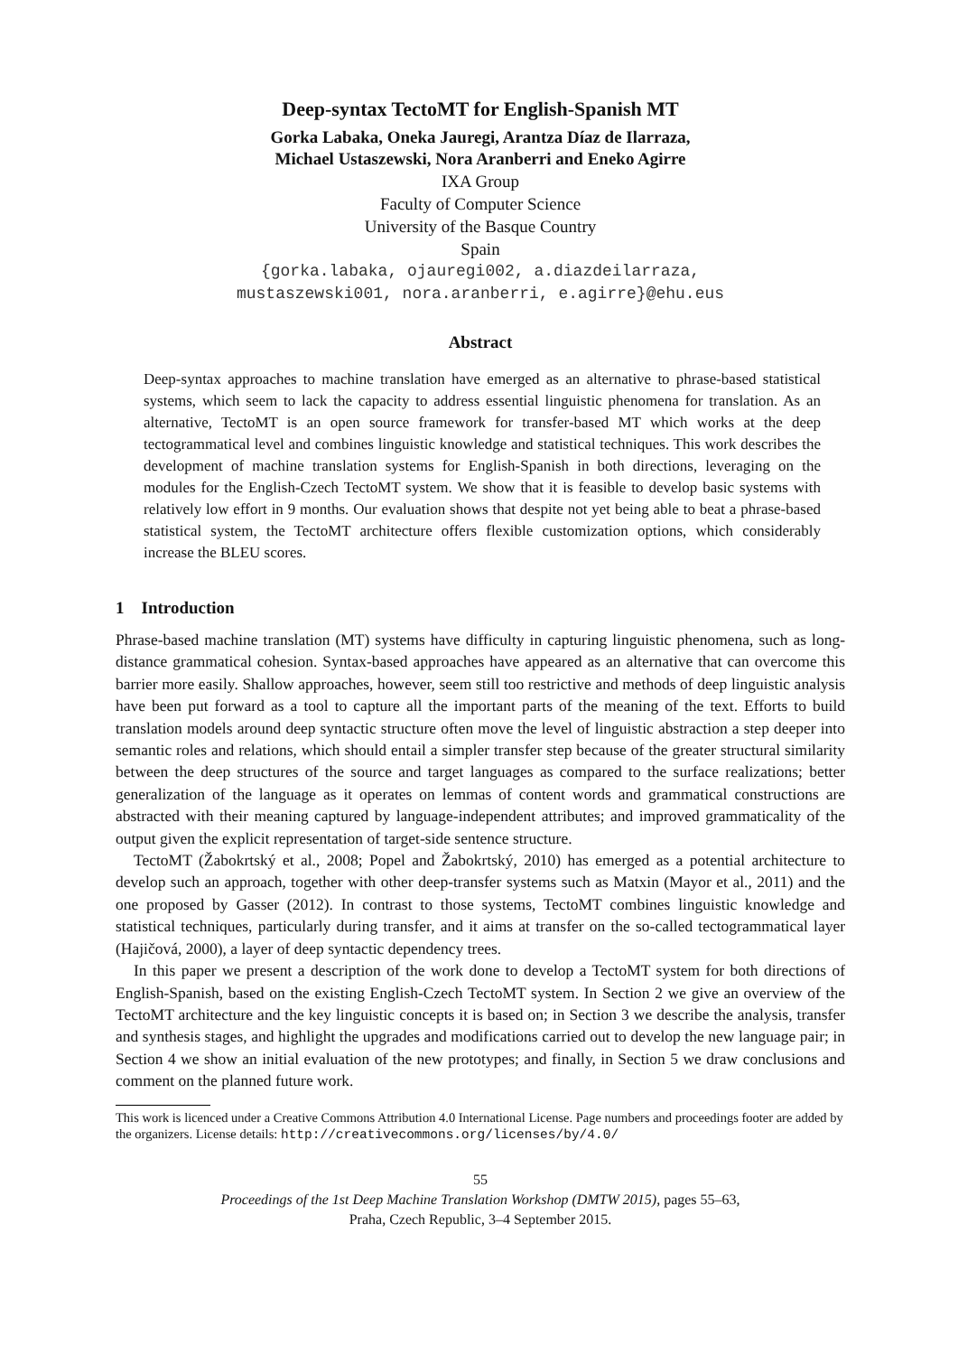Deep-syntax TectoMT for English-Spanish MT
Gorka Labaka, Oneka Jauregi, Arantza Díaz de Ilarraza,
Michael Ustaszewski, Nora Aranberri and Eneko Agirre
IXA Group
Faculty of Computer Science
University of the Basque Country
Spain
{gorka.labaka, ojauregi002, a.diazdeilarraza,
mustaszewski001, nora.aranberri, e.agirre}@ehu.eus
Abstract
Deep-syntax approaches to machine translation have emerged as an alternative to phrase-based statistical systems, which seem to lack the capacity to address essential linguistic phenomena for translation. As an alternative, TectoMT is an open source framework for transfer-based MT which works at the deep tectogrammatical level and combines linguistic knowledge and statistical techniques. This work describes the development of machine translation systems for English-Spanish in both directions, leveraging on the modules for the English-Czech TectoMT system. We show that it is feasible to develop basic systems with relatively low effort in 9 months. Our evaluation shows that despite not yet being able to beat a phrase-based statistical system, the TectoMT architecture offers flexible customization options, which considerably increase the BLEU scores.
1 Introduction
Phrase-based machine translation (MT) systems have difficulty in capturing linguistic phenomena, such as long-distance grammatical cohesion. Syntax-based approaches have appeared as an alternative that can overcome this barrier more easily. Shallow approaches, however, seem still too restrictive and methods of deep linguistic analysis have been put forward as a tool to capture all the important parts of the meaning of the text. Efforts to build translation models around deep syntactic structure often move the level of linguistic abstraction a step deeper into semantic roles and relations, which should entail a simpler transfer step because of the greater structural similarity between the deep structures of the source and target languages as compared to the surface realizations; better generalization of the language as it operates on lemmas of content words and grammatical constructions are abstracted with their meaning captured by language-independent attributes; and improved grammaticality of the output given the explicit representation of target-side sentence structure.
TectoMT (Žabokrtský et al., 2008; Popel and Žabokrtský, 2010) has emerged as a potential architecture to develop such an approach, together with other deep-transfer systems such as Matxin (Mayor et al., 2011) and the one proposed by Gasser (2012). In contrast to those systems, TectoMT combines linguistic knowledge and statistical techniques, particularly during transfer, and it aims at transfer on the so-called tectogrammatical layer (Hajičová, 2000), a layer of deep syntactic dependency trees.
In this paper we present a description of the work done to develop a TectoMT system for both directions of English-Spanish, based on the existing English-Czech TectoMT system. In Section 2 we give an overview of the TectoMT architecture and the key linguistic concepts it is based on; in Section 3 we describe the analysis, transfer and synthesis stages, and highlight the upgrades and modifications carried out to develop the new language pair; in Section 4 we show an initial evaluation of the new prototypes; and finally, in Section 5 we draw conclusions and comment on the planned future work.
This work is licenced under a Creative Commons Attribution 4.0 International License. Page numbers and proceedings footer are added by the organizers. License details: http://creativecommons.org/licenses/by/4.0/
55
Proceedings of the 1st Deep Machine Translation Workshop (DMTW 2015), pages 55–63,
Praha, Czech Republic, 3–4 September 2015.